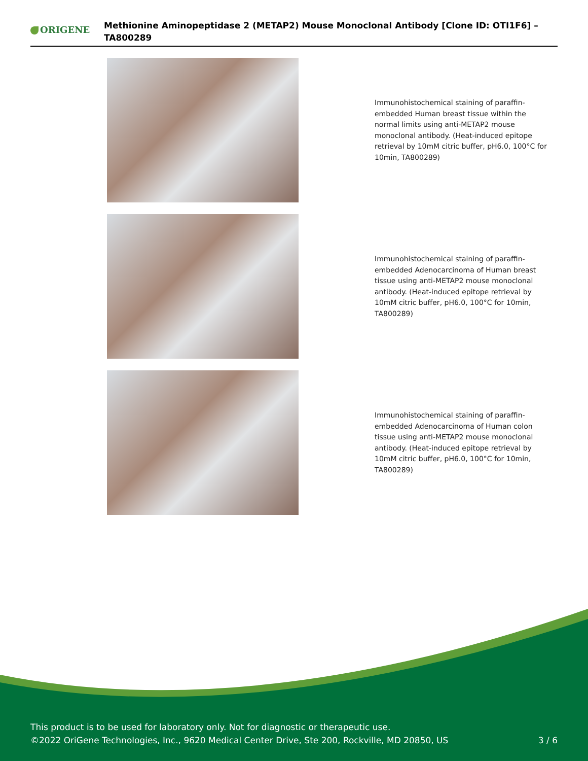ORIGENE
Methionine Aminopeptidase 2 (METAP2) Mouse Monoclonal Antibody [Clone ID: OTI1F6] – TA800289
Immunohistochemical staining of paraffin-embedded Human breast tissue within the normal limits using anti-METAP2 mouse monoclonal antibody. (Heat-induced epitope retrieval by 10mM citric buffer, pH6.0, 100°C for 10min, TA800289)
Immunohistochemical staining of paraffin-embedded Adenocarcinoma of Human breast tissue using anti-METAP2 mouse monoclonal antibody. (Heat-induced epitope retrieval by 10mM citric buffer, pH6.0, 100°C for 10min, TA800289)
Immunohistochemical staining of paraffin-embedded Adenocarcinoma of Human colon tissue using anti-METAP2 mouse monoclonal antibody. (Heat-induced epitope retrieval by 10mM citric buffer, pH6.0, 100°C for 10min, TA800289)
This product is to be used for laboratory only. Not for diagnostic or therapeutic use.
©2022 OriGene Technologies, Inc., 9620 Medical Center Drive, Ste 200, Rockville, MD 20850, US
3 / 6